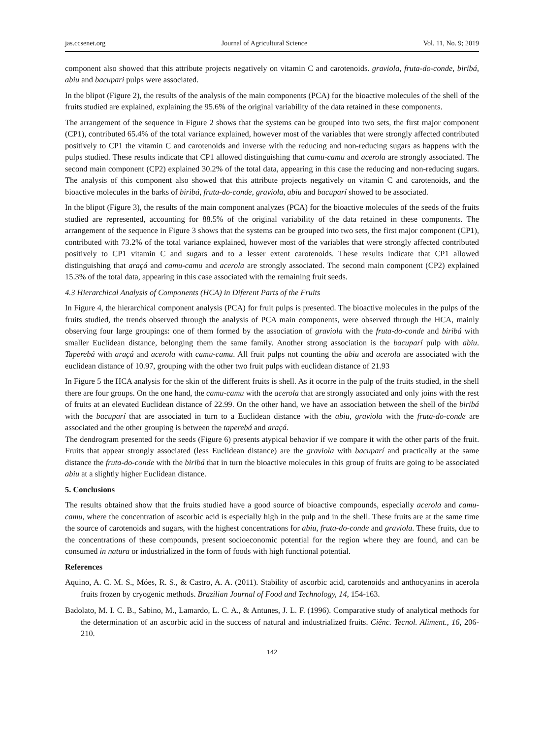jas.ccsenet.org Journal of Agricultural Science Vol. 11, No. 9; 2019
component also showed that this attribute projects negatively on vitamin C and carotenoids. graviola, fruta-do-conde, biribá, abiu and bacupari pulps were associated.
In the blipot (Figure 2), the results of the analysis of the main components (PCA) for the bioactive molecules of the shell of the fruits studied are explained, explaining the 95.6% of the original variability of the data retained in these components.
The arrangement of the sequence in Figure 2 shows that the systems can be grouped into two sets, the first major component (CP1), contributed 65.4% of the total variance explained, however most of the variables that were strongly affected contributed positively to CP1 the vitamin C and carotenoids and inverse with the reducing and non-reducing sugars as happens with the pulps studied. These results indicate that CP1 allowed distinguishing that camu-camu and acerola are strongly associated. The second main component (CP2) explained 30.2% of the total data, appearing in this case the reducing and non-reducing sugars. The analysis of this component also showed that this attribute projects negatively on vitamin C and carotenoids, and the bioactive molecules in the barks of biribá, fruta-do-conde, graviola, abiu and bacuparí showed to be associated.
In the blipot (Figure 3), the results of the main component analyzes (PCA) for the bioactive molecules of the seeds of the fruits studied are represented, accounting for 88.5% of the original variability of the data retained in these components. The arrangement of the sequence in Figure 3 shows that the systems can be grouped into two sets, the first major component (CP1), contributed with 73.2% of the total variance explained, however most of the variables that were strongly affected contributed positively to CP1 vitamin C and sugars and to a lesser extent carotenoids. These results indicate that CP1 allowed distinguishing that araçá and camu-camu and acerola are strongly associated. The second main component (CP2) explained 15.3% of the total data, appearing in this case associated with the remaining fruit seeds.
4.3 Hierarchical Analysis of Components (HCA) in Diferent Parts of the Fruits
In Figure 4, the hierarchical component analysis (PCA) for fruit pulps is presented. The bioactive molecules in the pulps of the fruits studied, the trends observed through the analysis of PCA main components, were observed through the HCA, mainly observing four large groupings: one of them formed by the association of graviola with the fruta-do-conde and biribá with smaller Euclidean distance, belonging them the same family. Another strong association is the bacuparí pulp with abiu. Taperebá with araçá and acerola with camu-camu. All fruit pulps not counting the abiu and acerola are associated with the euclidean distance of 10.97, grouping with the other two fruit pulps with euclidean distance of 21.93
In Figure 5 the HCA analysis for the skin of the different fruits is shell. As it ocorre in the pulp of the fruits studied, in the shell there are four groups. On the one hand, the camu-camu with the acerola that are strongly associated and only joins with the rest of fruits at an elevated Euclidean distance of 22.99. On the other hand, we have an association between the shell of the biribá with the bacuparí that are associated in turn to a Euclidean distance with the abiu, graviola with the fruta-do-conde are associated and the other grouping is between the taperebá and araçá.
The dendrogram presented for the seeds (Figure 6) presents atypical behavior if we compare it with the other parts of the fruit. Fruits that appear strongly associated (less Euclidean distance) are the graviola with bacuparí and practically at the same distance the fruta-do-conde with the biribá that in turn the bioactive molecules in this group of fruits are going to be associated abiu at a slightly higher Euclidean distance.
5. Conclusions
The results obtained show that the fruits studied have a good source of bioactive compounds, especially acerola and camu-camu, where the concentration of ascorbic acid is especially high in the pulp and in the shell. These fruits are at the same time the source of carotenoids and sugars, with the highest concentrations for abiu, fruta-do-conde and graviola. These fruits, due to the concentrations of these compounds, present socioeconomic potential for the region where they are found, and can be consumed in natura or industrialized in the form of foods with high functional potential.
References
Aquino, A. C. M. S., Móes, R. S., & Castro, A. A. (2011). Stability of ascorbic acid, carotenoids and anthocyanins in acerola fruits frozen by cryogenic methods. Brazilian Journal of Food and Technology, 14, 154-163.
Badolato, M. I. C. B., Sabino, M., Lamardo, L. C. A., & Antunes, J. L. F. (1996). Comparative study of analytical methods for the determination of an ascorbic acid in the success of natural and industrialized fruits. Ciênc. Tecnol. Aliment., 16, 206-210.
142